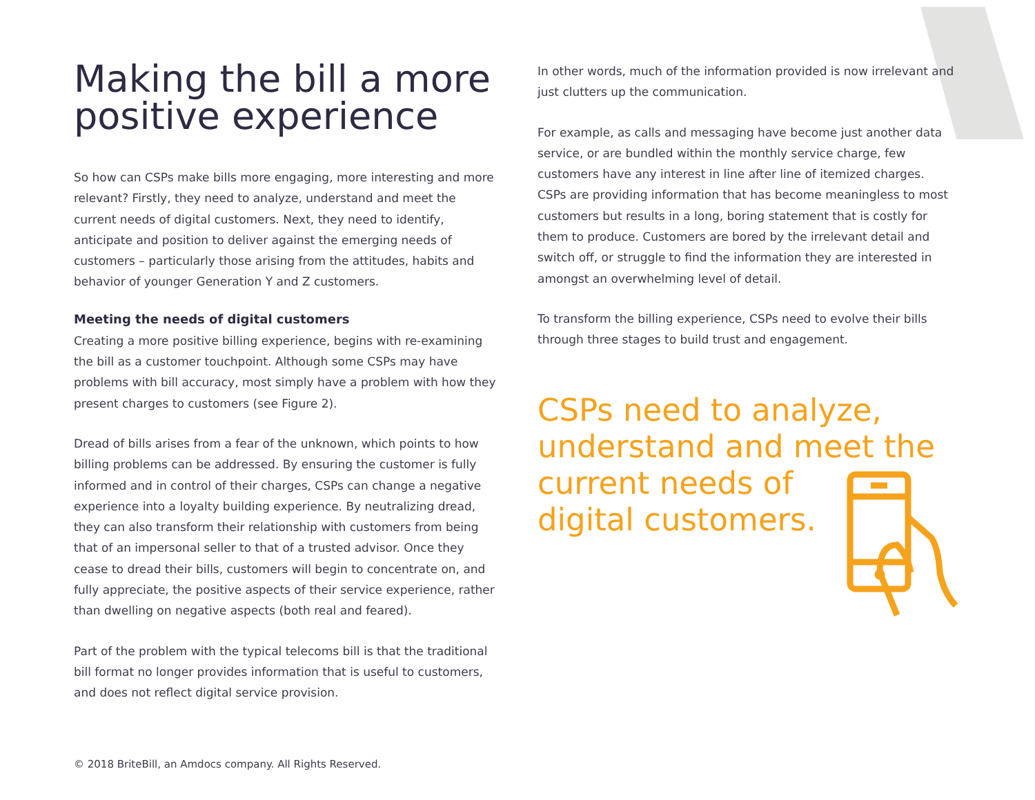Making the bill a more positive experience
So how can CSPs make bills more engaging, more interesting and more relevant? Firstly, they need to analyze, understand and meet the current needs of digital customers. Next, they need to identify, anticipate and position to deliver against the emerging needs of customers – particularly those arising from the attitudes, habits and behavior of younger Generation Y and Z customers.
Meeting the needs of digital customers
Creating a more positive billing experience, begins with re-examining the bill as a customer touchpoint. Although some CSPs may have problems with bill accuracy, most simply have a problem with how they present charges to customers (see Figure 2).
Dread of bills arises from a fear of the unknown, which points to how billing problems can be addressed. By ensuring the customer is fully informed and in control of their charges, CSPs can change a negative experience into a loyalty building experience. By neutralizing dread, they can also transform their relationship with customers from being that of an impersonal seller to that of a trusted advisor. Once they cease to dread their bills, customers will begin to concentrate on, and fully appreciate, the positive aspects of their service experience, rather than dwelling on negative aspects (both real and feared).
Part of the problem with the typical telecoms bill is that the traditional bill format no longer provides information that is useful to customers, and does not reflect digital service provision.
In other words, much of the information provided is now irrelevant and just clutters up the communication.
For example, as calls and messaging have become just another data service, or are bundled within the monthly service charge, few customers have any interest in line after line of itemized charges. CSPs are providing information that has become meaningless to most customers but results in a long, boring statement that is costly for them to produce. Customers are bored by the irrelevant detail and switch off, or struggle to find the information they are interested in amongst an overwhelming level of detail.
To transform the billing experience, CSPs need to evolve their bills through three stages to build trust and engagement.
CSPs need to analyze, understand and meet the current needs of
digital customers.
© 2018 BriteBill, an Amdocs company. All Rights Reserved.